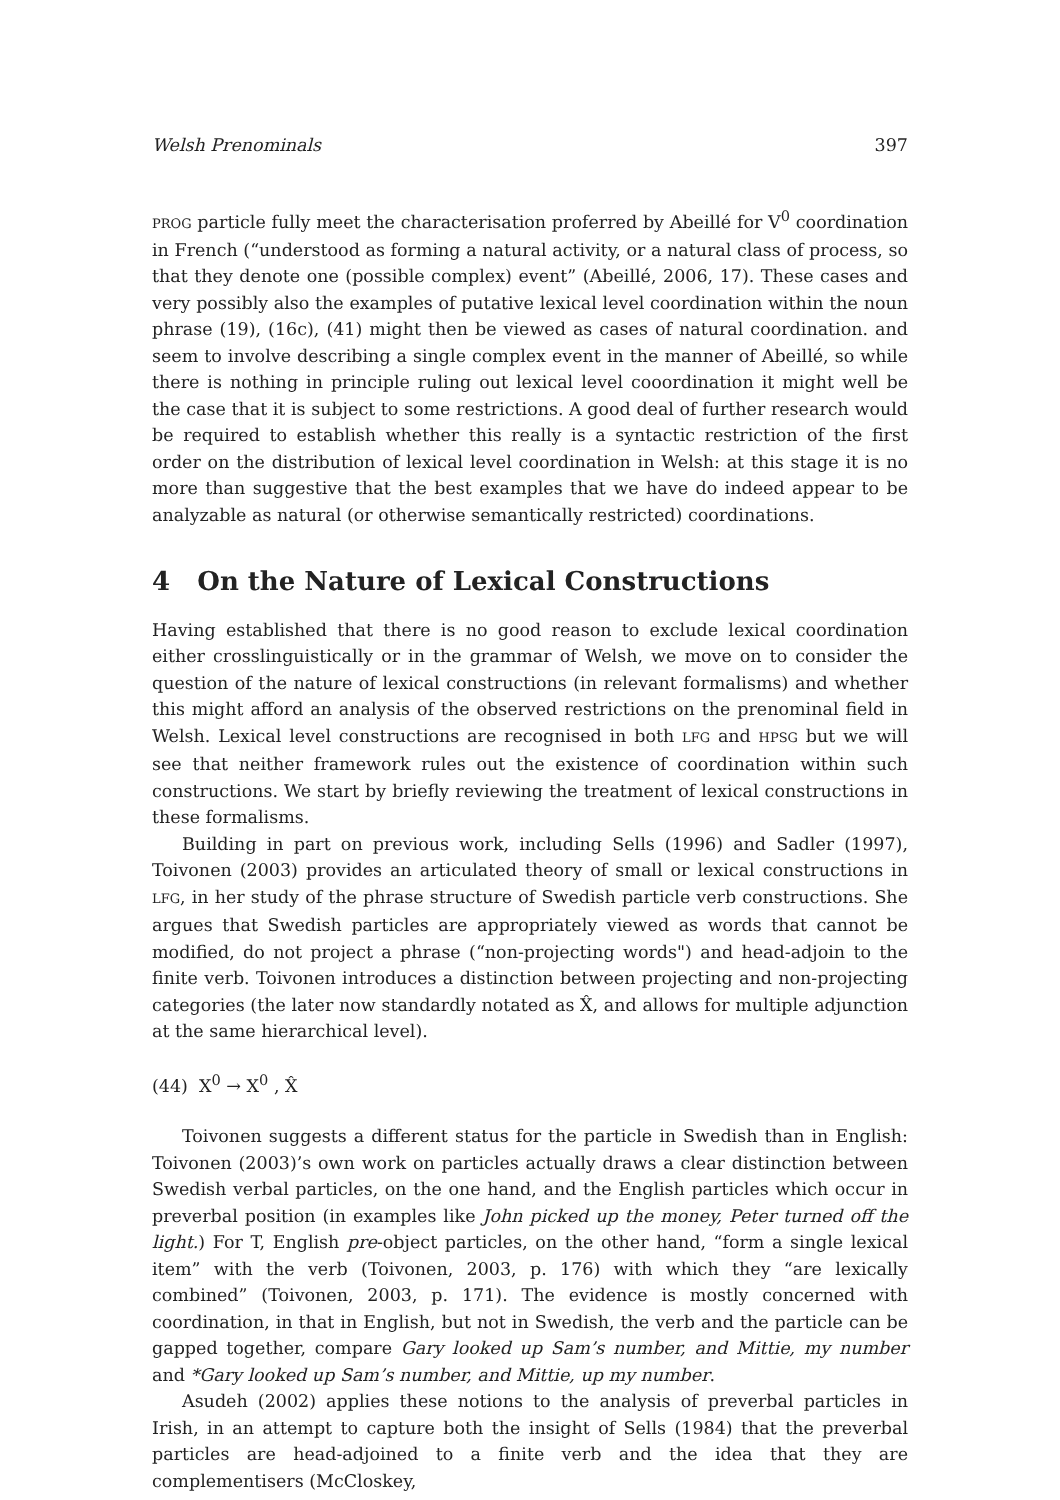Welsh Prenominals 397
PROG particle fully meet the characterisation proferred by Abeillé for V<sup>0</sup> coordination in French (“understood as forming a natural activity, or a natural class of process, so that they denote one (possible complex) event” (Abeillé, 2006, 17). These cases and very possibly also the examples of putative lexical level coordination within the noun phrase (19), (16c), (41) might then be viewed as cases of natural coordination. and seem to involve describing a single complex event in the manner of Abeillé, so while there is nothing in principle ruling out lexical level cooordination it might well be the case that it is subject to some restrictions. A good deal of further research would be required to establish whether this really is a syntactic restriction of the first order on the distribution of lexical level coordination in Welsh: at this stage it is no more than suggestive that the best examples that we have do indeed appear to be analyzable as natural (or otherwise semantically restricted) coordinations.
4 On the Nature of Lexical Constructions
Having established that there is no good reason to exclude lexical coordination either crosslinguistically or in the grammar of Welsh, we move on to consider the question of the nature of lexical constructions (in relevant formalisms) and whether this might afford an analysis of the observed restrictions on the prenominal field in Welsh. Lexical level constructions are recognised in both LFG and HPSG but we will see that neither framework rules out the existence of coordination within such constructions. We start by briefly reviewing the treatment of lexical constructions in these formalisms.
Building in part on previous work, including Sells (1996) and Sadler (1997), Toivonen (2003) provides an articulated theory of small or lexical constructions in LFG, in her study of the phrase structure of Swedish particle verb constructions. She argues that Swedish particles are appropriately viewed as words that cannot be modified, do not project a phrase (“non-projecting words") and head-adjoin to the finite verb. Toivonen introduces a distinction between projecting and non-projecting categories (the later now standardly notated as X̂, and allows for multiple adjunction at the same hierarchical level).
(44) X<sup>0</sup> → X<sup>0</sup> , X̂
Toivonen suggests a different status for the particle in Swedish than in English: Toivonen (2003)’s own work on particles actually draws a clear distinction between Swedish verbal particles, on the one hand, and the English particles which occur in preverbal position (in examples like John picked up the money, Peter turned off the light.) For T, English pre-object particles, on the other hand, “form a single lexical item” with the verb (Toivonen, 2003, p. 176) with which they “are lexically combined” (Toivonen, 2003, p. 171). The evidence is mostly concerned with coordination, in that in English, but not in Swedish, the verb and the particle can be gapped together, compare Gary looked up Sam’s number, and Mittie, my number and *Gary looked up Sam’s number, and Mittie, up my number.
Asudeh (2002) applies these notions to the analysis of preverbal particles in Irish, in an attempt to capture both the insight of Sells (1984) that the preverbal particles are head-adjoined to a finite verb and the idea that they are complementisers (McCloskey,